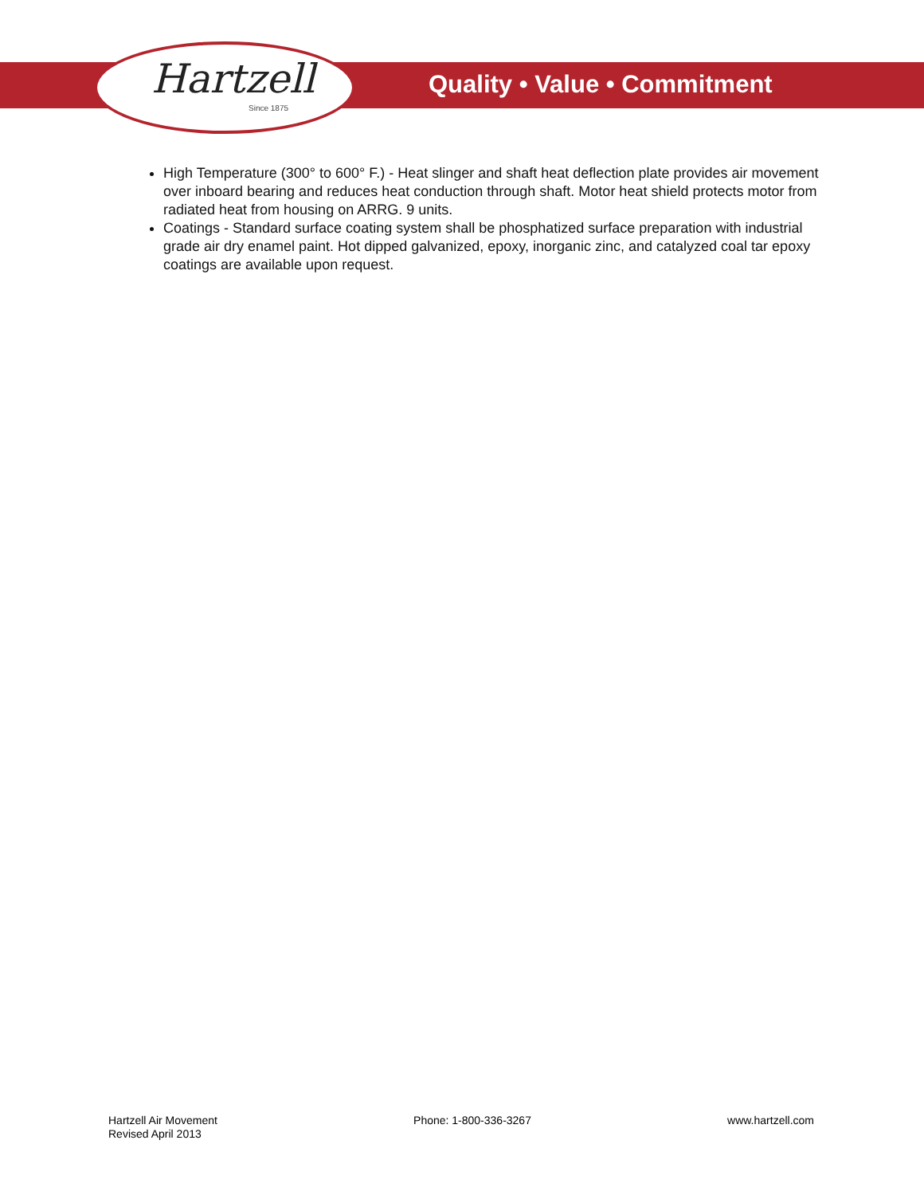Hartzell
Since 1875
Quality • Value • Commitment
High Temperature (300° to 600° F.) - Heat slinger and shaft heat deflection plate provides air movement over inboard bearing and reduces heat conduction through shaft. Motor heat shield protects motor from radiated heat from housing on ARRG. 9 units.
Coatings - Standard surface coating system shall be phosphatized surface preparation with industrial grade air dry enamel paint. Hot dipped galvanized, epoxy, inorganic zinc, and catalyzed coal tar epoxy coatings are available upon request.
Hartzell Air Movement
Revised April 2013
Phone: 1-800-336-3267 www.hartzell.com